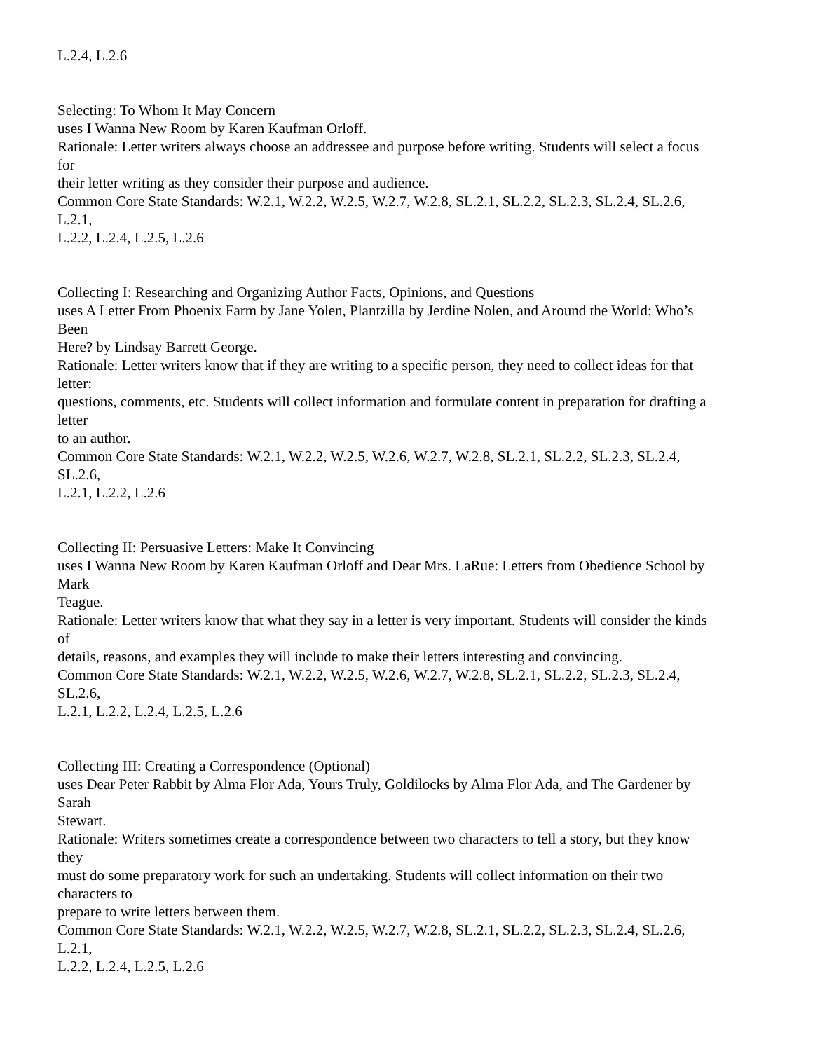L.2.4, L.2.6
Selecting: To Whom It May Concern
uses I Wanna New Room by Karen Kaufman Orloff.
Rationale: Letter writers always choose an addressee and purpose before writing. Students will select a focus
for
their letter writing as they consider their purpose and audience.
Common Core State Standards: W.2.1, W.2.2, W.2.5, W.2.7, W.2.8, SL.2.1, SL.2.2, SL.2.3, SL.2.4, SL.2.6,
L.2.1,
L.2.2, L.2.4, L.2.5, L.2.6
Collecting I: Researching and Organizing Author Facts, Opinions, and Questions
uses A Letter From Phoenix Farm by Jane Yolen, Plantzilla by Jerdine Nolen, and Around the World: Who’s
Been
Here? by Lindsay Barrett George.
Rationale: Letter writers know that if they are writing to a specific person, they need to collect ideas for that
letter:
questions, comments, etc. Students will collect information and formulate content in preparation for drafting a
letter
to an author.
Common Core State Standards: W.2.1, W.2.2, W.2.5, W.2.6, W.2.7, W.2.8, SL.2.1, SL.2.2, SL.2.3, SL.2.4,
SL.2.6,
L.2.1, L.2.2, L.2.6
Collecting II: Persuasive Letters: Make It Convincing
uses I Wanna New Room by Karen Kaufman Orloff and Dear Mrs. LaRue: Letters from Obedience School by
Mark
Teague.
Rationale: Letter writers know that what they say in a letter is very important. Students will consider the kinds
of
details, reasons, and examples they will include to make their letters interesting and convincing.
Common Core State Standards: W.2.1, W.2.2, W.2.5, W.2.6, W.2.7, W.2.8, SL.2.1, SL.2.2, SL.2.3, SL.2.4,
SL.2.6,
L.2.1, L.2.2, L.2.4, L.2.5, L.2.6
Collecting III: Creating a Correspondence (Optional)
uses Dear Peter Rabbit by Alma Flor Ada, Yours Truly, Goldilocks by Alma Flor Ada, and The Gardener by
Sarah
Stewart.
Rationale: Writers sometimes create a correspondence between two characters to tell a story, but they know
they
must do some preparatory work for such an undertaking. Students will collect information on their two
characters to
prepare to write letters between them.
Common Core State Standards: W.2.1, W.2.2, W.2.5, W.2.7, W.2.8, SL.2.1, SL.2.2, SL.2.3, SL.2.4, SL.2.6,
L.2.1,
L.2.2, L.2.4, L.2.5, L.2.6